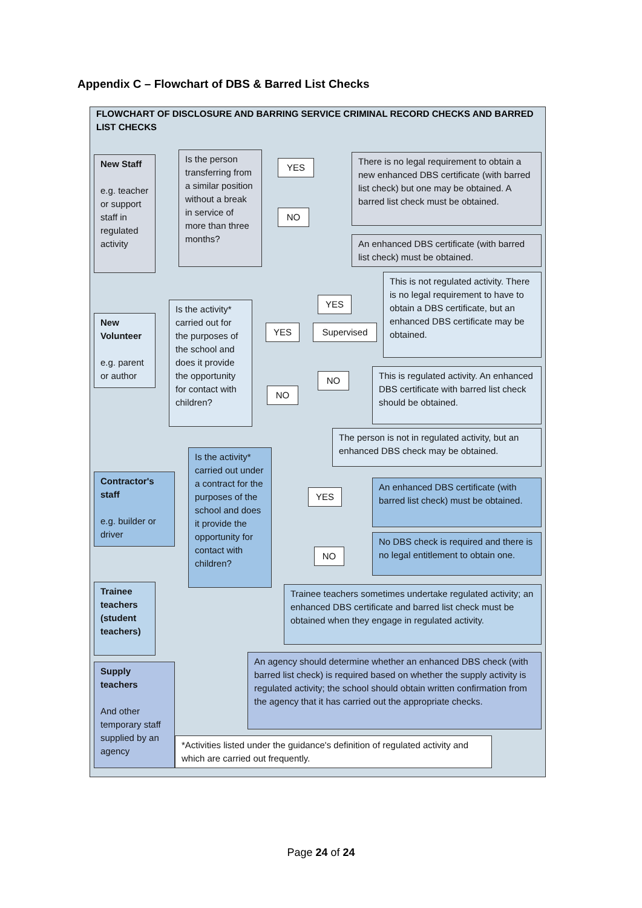Appendix C – Flowchart of DBS & Barred List Checks
FLOWCHART OF DISCLOSURE AND BARRING SERVICE CRIMINAL RECORD CHECKS AND BARRED LIST CHECKS
New Staff
e.g. teacher or support staff in regulated activity
Is the person transferring from a similar position without a break in service of more than three months?
YES
NO
There is no legal requirement to obtain a new enhanced DBS certificate (with barred list check) but one may be obtained. A barred list check must be obtained.
An enhanced DBS certificate (with barred list check) must be obtained.
This is not regulated activity. There is no legal requirement to have to obtain a DBS certificate, but an enhanced DBS certificate may be obtained.
New Volunteer
e.g. parent or author
Is the activity* carried out for the purposes of the school and does it provide the opportunity for contact with children?
YES
YES Supervised
NO
NO
This is regulated activity. An enhanced DBS certificate with barred list check should be obtained.
The person is not in regulated activity, but an enhanced DBS check may be obtained.
Contractor's staff
e.g. builder or driver
Is the activity* carried out under a contract for the purposes of the school and does it provide the opportunity for contact with children?
YES
NO
An enhanced DBS certificate (with barred list check) must be obtained.
No DBS check is required and there is no legal entitlement to obtain one.
Trainee teachers (student teachers)
Trainee teachers sometimes undertake regulated activity; an enhanced DBS certificate and barred list check must be obtained when they engage in regulated activity.
Supply teachers
And other temporary staff supplied by an agency
An agency should determine whether an enhanced DBS check (with barred list check) is required based on whether the supply activity is regulated activity; the school should obtain written confirmation from the agency that it has carried out the appropriate checks.
*Activities listed under the guidance's definition of regulated activity and which are carried out frequently.
Page 24 of 24